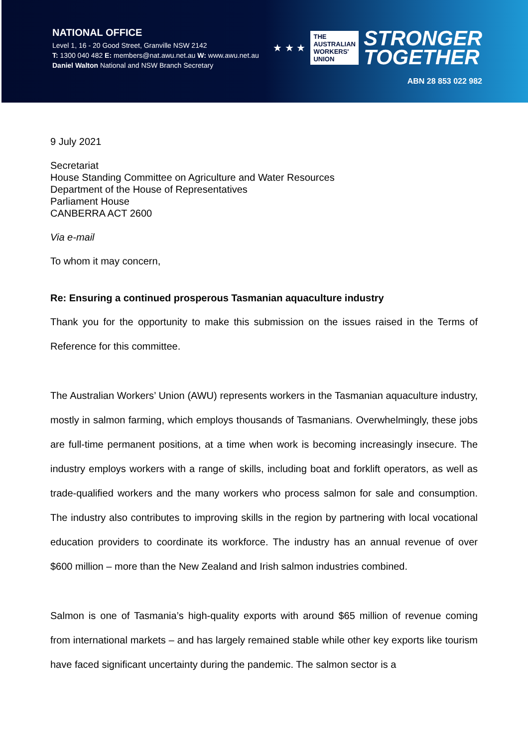NATIONAL OFFICE
Level 1, 16 - 20 Good Street, Granville NSW 2142
T: 1300 040 482 E: members@nat.awu.net.au W: www.awu.net.au
Daniel Walton National and NSW Branch Secretary
★ ★ ★
THE
AUSTRALIAN
WORKERS'
UNION
STRONGER
TOGETHER
ABN 28 853 022 982
9 July 2021
Secretariat
House Standing Committee on Agriculture and Water Resources
Department of the House of Representatives
Parliament House
CANBERRA ACT 2600
Via e-mail
To whom it may concern,
Re: Ensuring a continued prosperous Tasmanian aquaculture industry
Thank you for the opportunity to make this submission on the issues raised in the Terms of Reference for this committee.
The Australian Workers’ Union (AWU) represents workers in the Tasmanian aquaculture industry, mostly in salmon farming, which employs thousands of Tasmanians. Overwhelmingly, these jobs are full-time permanent positions, at a time when work is becoming increasingly insecure. The industry employs workers with a range of skills, including boat and forklift operators, as well as trade-qualified workers and the many workers who process salmon for sale and consumption. The industry also contributes to improving skills in the region by partnering with local vocational education providers to coordinate its workforce. The industry has an annual revenue of over $600 million – more than the New Zealand and Irish salmon industries combined.
Salmon is one of Tasmania’s high-quality exports with around $65 million of revenue coming from international markets – and has largely remained stable while other key exports like tourism have faced significant uncertainty during the pandemic. The salmon sector is a